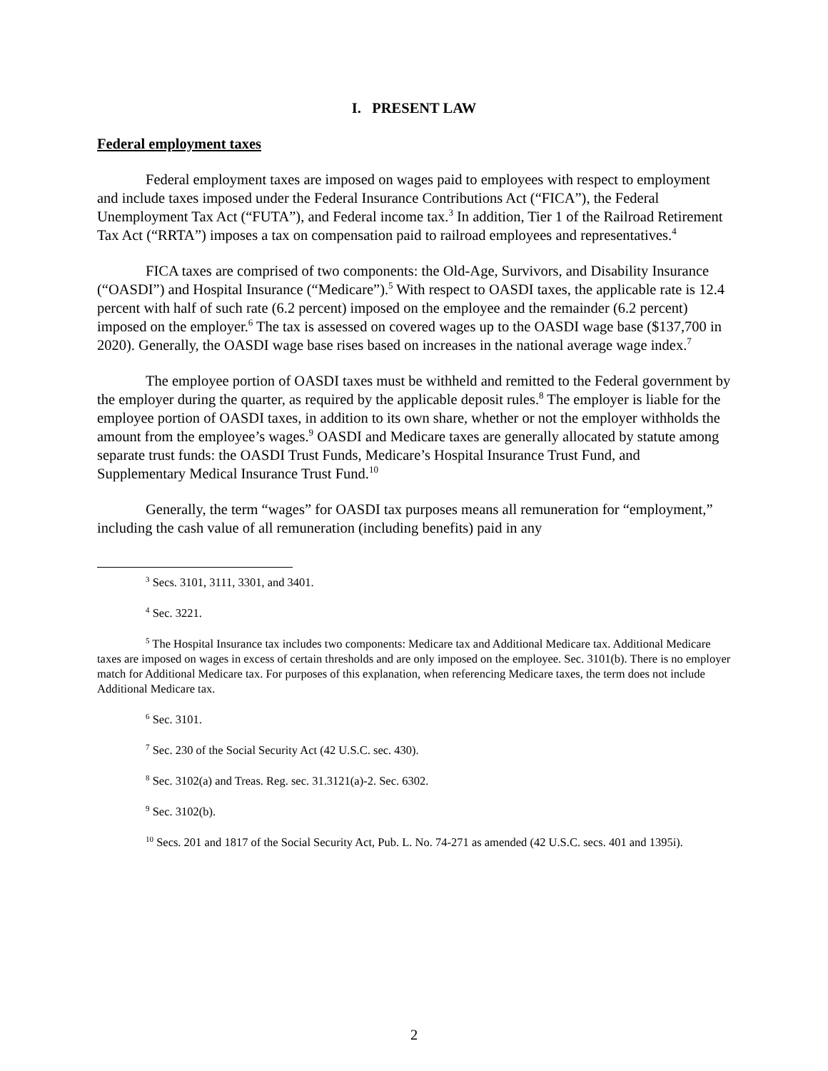I. PRESENT LAW
Federal employment taxes
Federal employment taxes are imposed on wages paid to employees with respect to employment and include taxes imposed under the Federal Insurance Contributions Act (“FICA”), the Federal Unemployment Tax Act (“FUTA”), and Federal income tax.<sup>3</sup> In addition, Tier 1 of the Railroad Retirement Tax Act (“RRTA”) imposes a tax on compensation paid to railroad employees and representatives.<sup>4</sup>
FICA taxes are comprised of two components: the Old-Age, Survivors, and Disability Insurance (“OASDI”) and Hospital Insurance (“Medicare”).<sup>5</sup> With respect to OASDI taxes, the applicable rate is 12.4 percent with half of such rate (6.2 percent) imposed on the employee and the remainder (6.2 percent) imposed on the employer.<sup>6</sup> The tax is assessed on covered wages up to the OASDI wage base ($137,700 in 2020). Generally, the OASDI wage base rises based on increases in the national average wage index.<sup>7</sup>
The employee portion of OASDI taxes must be withheld and remitted to the Federal government by the employer during the quarter, as required by the applicable deposit rules.<sup>8</sup> The employer is liable for the employee portion of OASDI taxes, in addition to its own share, whether or not the employer withholds the amount from the employee’s wages.<sup>9</sup> OASDI and Medicare taxes are generally allocated by statute among separate trust funds: the OASDI Trust Funds, Medicare’s Hospital Insurance Trust Fund, and Supplementary Medical Insurance Trust Fund.<sup>10</sup>
Generally, the term “wages” for OASDI tax purposes means all remuneration for “employment,” including the cash value of all remuneration (including benefits) paid in any
<sup>3</sup> Secs. 3101, 3111, 3301, and 3401.
<sup>4</sup> Sec. 3221.
<sup>5</sup> The Hospital Insurance tax includes two components: Medicare tax and Additional Medicare tax. Additional Medicare taxes are imposed on wages in excess of certain thresholds and are only imposed on the employee. Sec. 3101(b). There is no employer match for Additional Medicare tax. For purposes of this explanation, when referencing Medicare taxes, the term does not include Additional Medicare tax.
<sup>6</sup> Sec. 3101.
<sup>7</sup> Sec. 230 of the Social Security Act (42 U.S.C. sec. 430).
<sup>8</sup> Sec. 3102(a) and Treas. Reg. sec. 31.3121(a)-2. Sec. 6302.
<sup>9</sup> Sec. 3102(b).
<sup>10</sup> Secs. 201 and 1817 of the Social Security Act, Pub. L. No. 74-271 as amended (42 U.S.C. secs. 401 and 1395i).
2